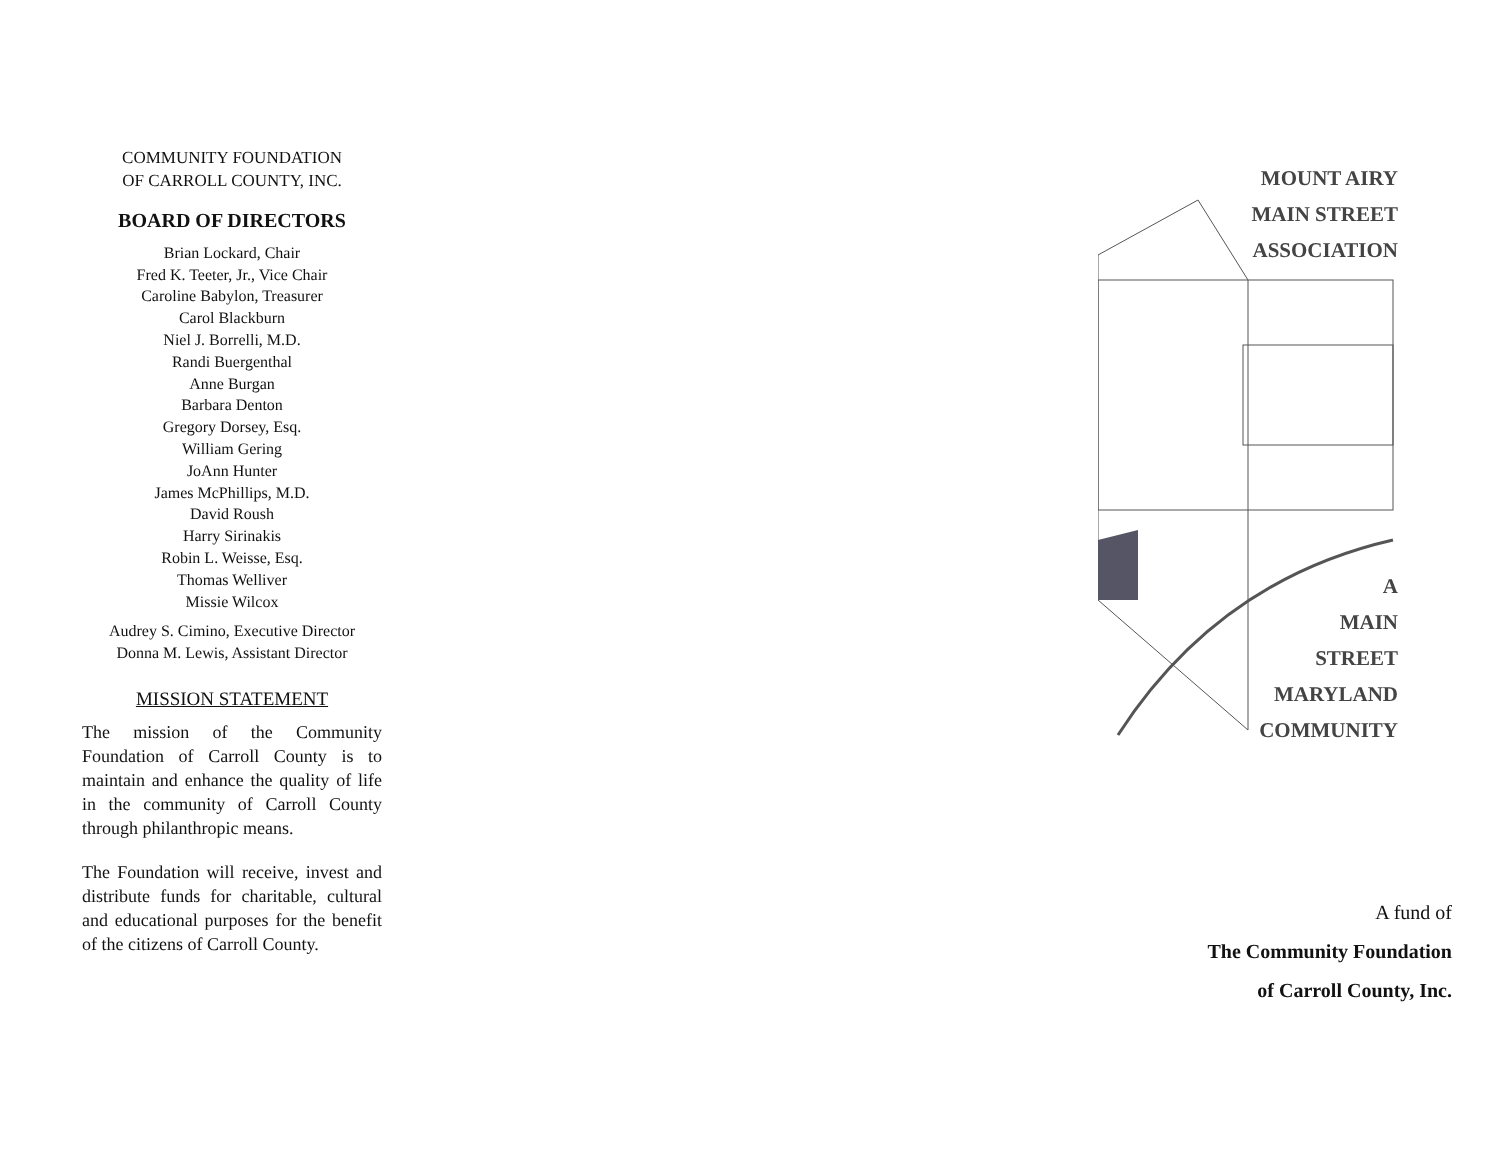COMMUNITY FOUNDATION
OF CARROLL COUNTY, INC.
BOARD OF DIRECTORS
Brian Lockard, Chair
Fred K. Teeter, Jr., Vice Chair
Caroline Babylon, Treasurer
Carol Blackburn
Niel J. Borrelli, M.D.
Randi Buergenthal
Anne Burgan
Barbara Denton
Gregory Dorsey, Esq.
William Gering
JoAnn Hunter
James McPhillips, M.D.
David Roush
Harry Sirinakis
Robin L. Weisse, Esq.
Thomas Welliver
Missie Wilcox
Audrey S. Cimino, Executive Director
Donna M. Lewis, Assistant Director
MISSION STATEMENT
The mission of the Community Foundation of Carroll County is to maintain and enhance the quality of life in the community of Carroll County through philanthropic means.
The Foundation will receive, invest and distribute funds for charitable, cultural and educational purposes for the benefit of the citizens of Carroll County.
MOUNT AIRY
MAIN STREET
ASSOCIATION
A
MAIN
STREET
MARYLAND
COMMUNITY
A fund of
The Community Foundation
of Carroll County, Inc.